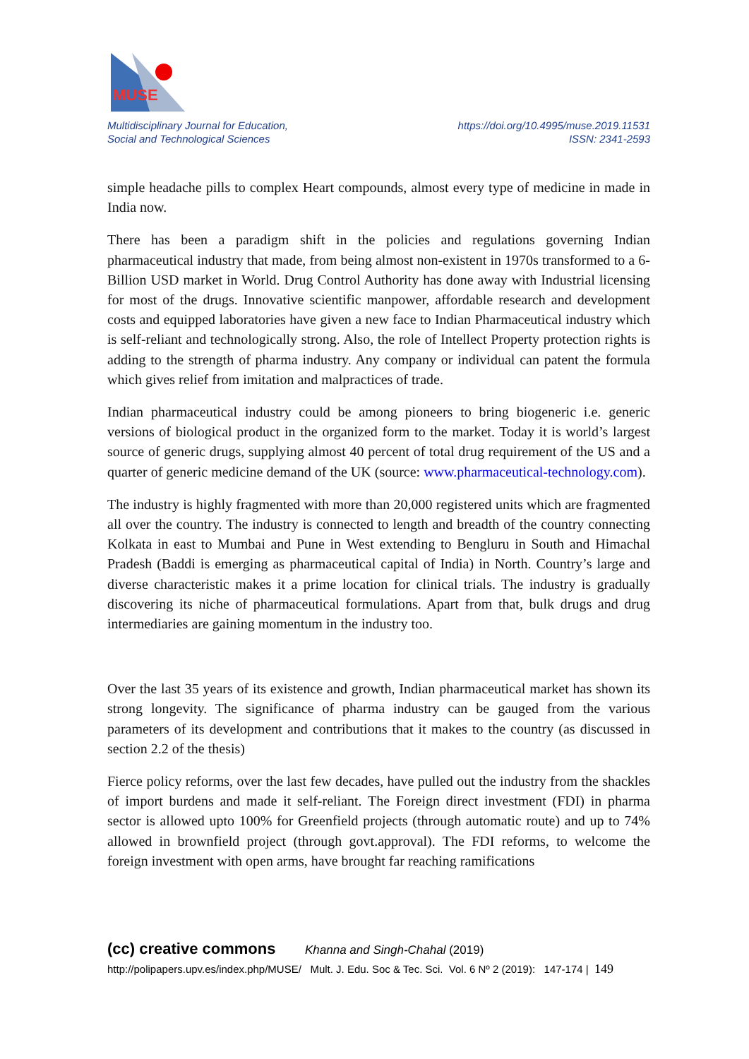MUSE
Multidisciplinary Journal for Education,
Social and Technological Sciences
https://doi.org/10.4995/muse.2019.11531
ISSN: 2341-2593
simple headache pills to complex Heart compounds, almost every type of medicine in made in India now.
There has been a paradigm shift in the policies and regulations governing Indian pharmaceutical industry that made, from being almost non-existent in 1970s transformed to a 6-Billion USD market in World. Drug Control Authority has done away with Industrial licensing for most of the drugs. Innovative scientific manpower, affordable research and development costs and equipped laboratories have given a new face to Indian Pharmaceutical industry which is self-reliant and technologically strong. Also, the role of Intellect Property protection rights is adding to the strength of pharma industry. Any company or individual can patent the formula which gives relief from imitation and malpractices of trade.
Indian pharmaceutical industry could be among pioneers to bring biogeneric i.e. generic versions of biological product in the organized form to the market. Today it is world’s largest source of generic drugs, supplying almost 40 percent of total drug requirement of the US and a quarter of generic medicine demand of the UK (source: www.pharmaceutical-technology.com).
The industry is highly fragmented with more than 20,000 registered units which are fragmented all over the country. The industry is connected to length and breadth of the country connecting Kolkata in east to Mumbai and Pune in West extending to Bengluru in South and Himachal Pradesh (Baddi is emerging as pharmaceutical capital of India) in North. Country’s large and diverse characteristic makes it a prime location for clinical trials. The industry is gradually discovering its niche of pharmaceutical formulations. Apart from that, bulk drugs and drug intermediaries are gaining momentum in the industry too.
Over the last 35 years of its existence and growth, Indian pharmaceutical market has shown its strong longevity. The significance of pharma industry can be gauged from the various parameters of its development and contributions that it makes to the country (as discussed in section 2.2 of the thesis)
Fierce policy reforms, over the last few decades, have pulled out the industry from the shackles of import burdens and made it self-reliant. The Foreign direct investment (FDI) in pharma sector is allowed upto 100% for Greenfield projects (through automatic route) and up to 74% allowed in brownfield project (through govt.approval). The FDI reforms, to welcome the foreign investment with open arms, have brought far reaching ramifications
(cc) creative commons Khanna and Singh-Chahal (2019)
http://polipapers.upv.es/index.php/MUSE/ Mult. J. Edu. Soc & Tec. Sci. Vol. 6 Nº 2 (2019): 147-174 | 149